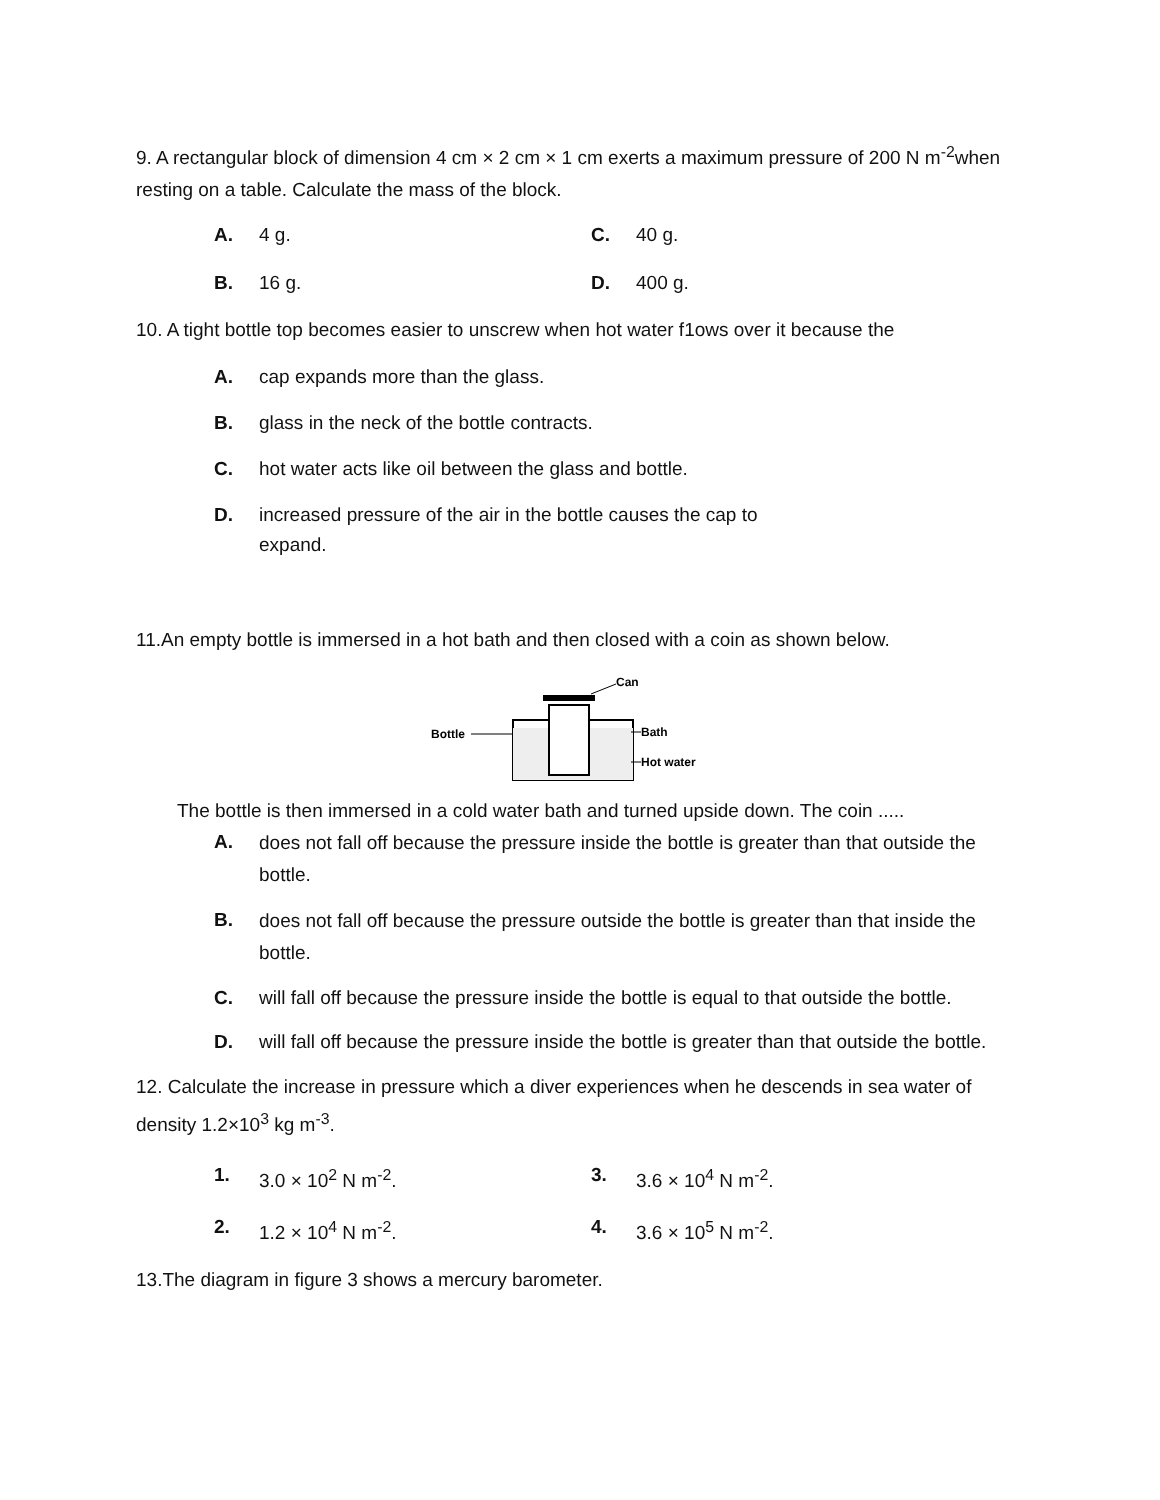9. A rectangular block of dimension 4 cm × 2 cm × 1 cm exerts a maximum pressure of 200 N m<sup>-2</sup>when resting on a table. Calculate the mass of the block.
A. 4 g. C. 40 g.
B. 16 g. D. 400 g.
10. A tight bottle top becomes easier to unscrew when hot water f1ows over it because the
A. cap expands more than the glass.
B. glass in the neck of the bottle contracts.
C. hot water acts like oil between the glass and bottle.
D. increased pressure of the air in the bottle causes the cap to
expand.
11.An empty bottle is immersed in a hot bath and then closed with a coin as shown below.
Bottle
Can
Bath
Hot water
The bottle is then immersed in a cold water bath and turned upside down. The coin .....
A. does not fall off because the pressure inside the bottle is greater than that outside the bottle.
B. does not fall off because the pressure outside the bottle is greater than that inside the bottle.
C. will fall off because the pressure inside the bottle is equal to that outside the bottle.
D. will fall off because the pressure inside the bottle is greater than that outside the bottle.
12. Calculate the increase in pressure which a diver experiences when he descends in sea water of density 1.2×10<sup>3</sup> kg m<sup>-3</sup>.
1. 3.0 × 10<sup>2</sup> N m<sup>-2</sup>. 3. 3.6 × 10<sup>4</sup> N m<sup>-2</sup>.
2. 1.2 × 10<sup>4</sup> N m<sup>-2</sup>. 4. 3.6 × 10<sup>5</sup> N m<sup>-2</sup>.
13.The diagram in figure 3 shows a mercury barometer.